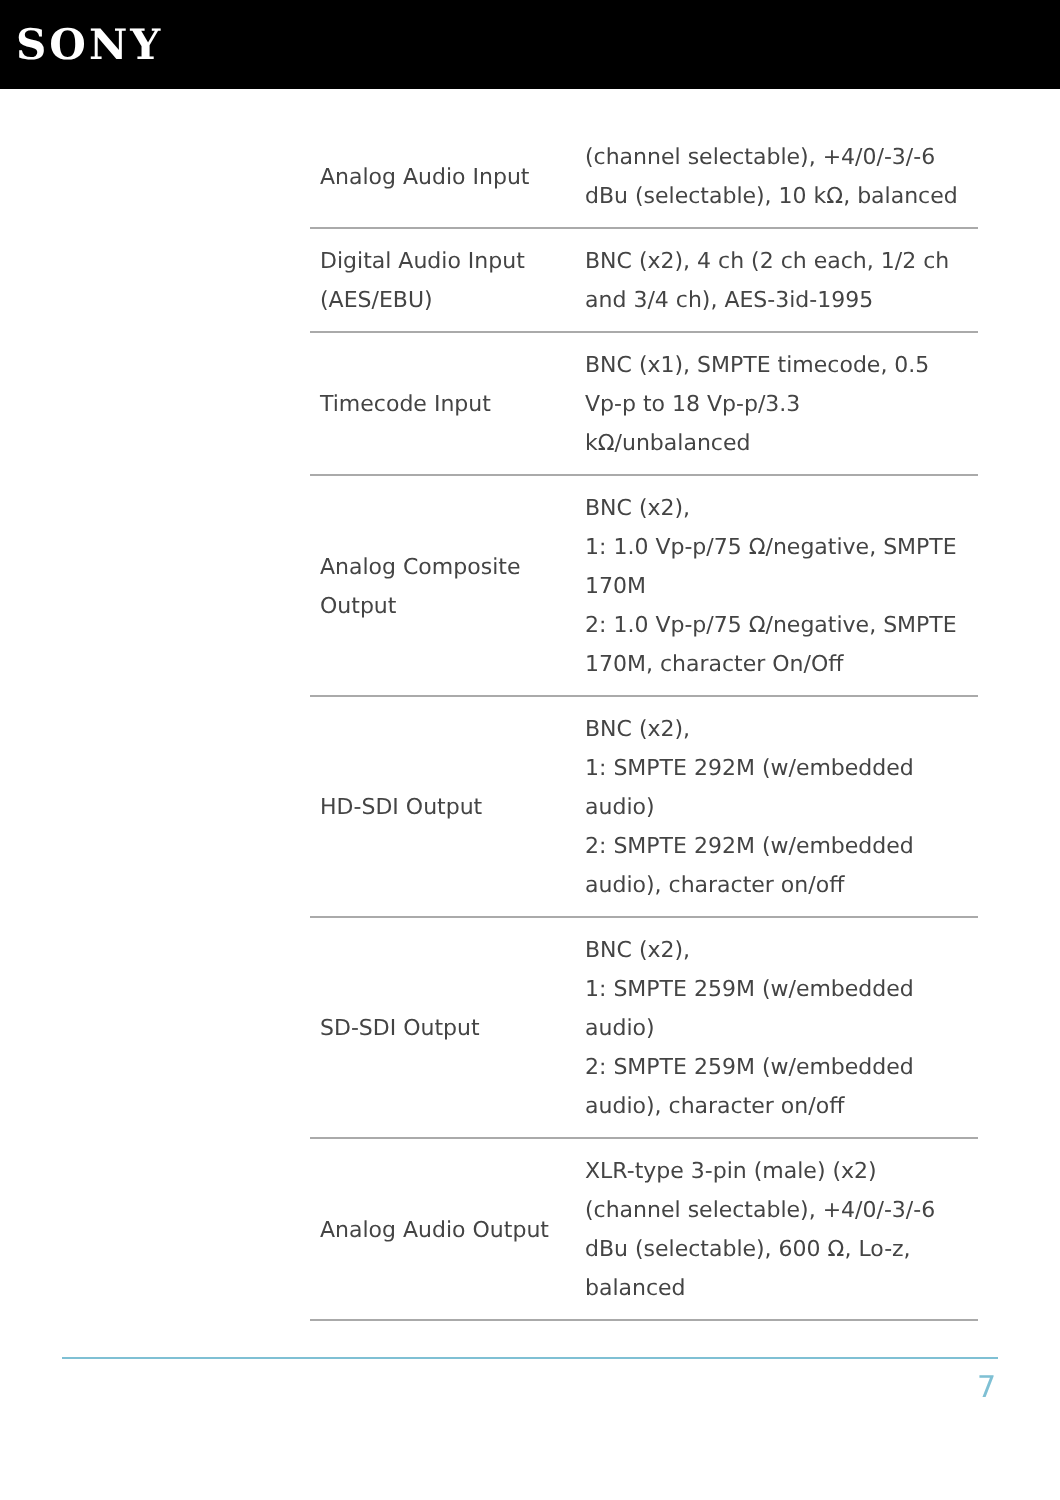SONY
| Analog Audio Input | (channel selectable), +4/0/-3/-6 dBu (selectable), 10 kΩ, balanced |
| Digital Audio Input (AES/EBU) | BNC (x2), 4 ch (2 ch each, 1/2 ch and 3/4 ch), AES-3id-1995 |
| Timecode Input | BNC (x1), SMPTE timecode, 0.5 Vp-p to 18 Vp-p/3.3 kΩ/unbalanced |
| Analog Composite Output | BNC (x2), 1: 1.0 Vp-p/75 Ω/negative, SMPTE 170M 2: 1.0 Vp-p/75 Ω/negative, SMPTE 170M, character On/Off |
| HD-SDI Output | BNC (x2), 1: SMPTE 292M (w/embedded audio) 2: SMPTE 292M (w/embedded audio), character on/off |
| SD-SDI Output | BNC (x2), 1: SMPTE 259M (w/embedded audio) 2: SMPTE 259M (w/embedded audio), character on/off |
| Analog Audio Output | XLR-type 3-pin (male) (x2) (channel selectable), +4/0/-3/-6 dBu (selectable), 600 Ω, Lo-z, balanced |
7